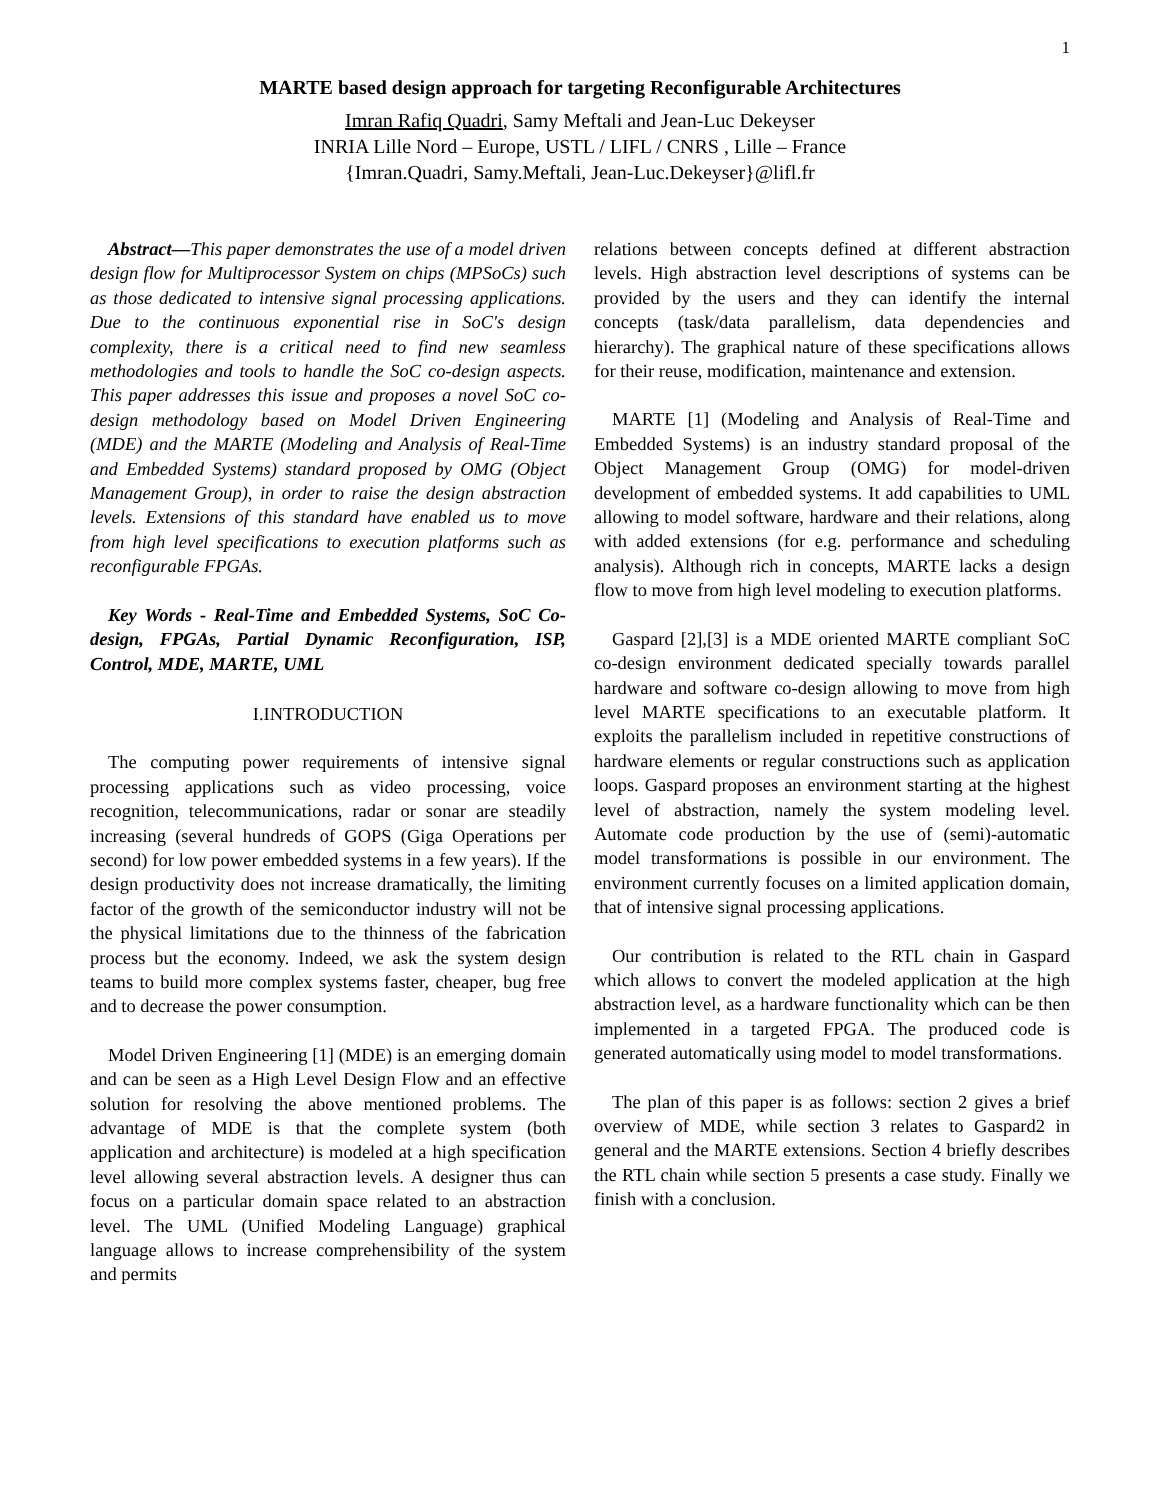1
MARTE based design approach for targeting Reconfigurable Architectures
Imran Rafiq Quadri, Samy Meftali and Jean-Luc Dekeyser
INRIA Lille Nord – Europe, USTL / LIFL / CNRS , Lille – France
{Imran.Quadri, Samy.Meftali, Jean-Luc.Dekeyser}@lifl.fr
Abstract—This paper demonstrates the use of a model driven design flow for Multiprocessor System on chips (MPSoCs) such as those dedicated to intensive signal processing applications. Due to the continuous exponential rise in SoC's design complexity, there is a critical need to find new seamless methodologies and tools to handle the SoC co-design aspects. This paper addresses this issue and proposes a novel SoC co-design methodology based on Model Driven Engineering (MDE) and the MARTE (Modeling and Analysis of Real-Time and Embedded Systems) standard proposed by OMG (Object Management Group), in order to raise the design abstraction levels. Extensions of this standard have enabled us to move from high level specifications to execution platforms such as reconfigurable FPGAs.
Key Words - Real-Time and Embedded Systems, SoC Co-design, FPGAs, Partial Dynamic Reconfiguration, ISP, Control, MDE, MARTE, UML
I.INTRODUCTION
The computing power requirements of intensive signal processing applications such as video processing, voice recognition, telecommunications, radar or sonar are steadily increasing (several hundreds of GOPS (Giga Operations per second) for low power embedded systems in a few years). If the design productivity does not increase dramatically, the limiting factor of the growth of the semiconductor industry will not be the physical limitations due to the thinness of the fabrication process but the economy. Indeed, we ask the system design teams to build more complex systems faster, cheaper, bug free and to decrease the power consumption.
Model Driven Engineering [1] (MDE) is an emerging domain and can be seen as a High Level Design Flow and an effective solution for resolving the above mentioned problems. The advantage of MDE is that the complete system (both application and architecture) is modeled at a high specification level allowing several abstraction levels. A designer thus can focus on a particular domain space related to an abstraction level. The UML (Unified Modeling Language) graphical language allows to increase comprehensibility of the system and permits
relations between concepts defined at different abstraction levels. High abstraction level descriptions of systems can be provided by the users and they can identify the internal concepts (task/data parallelism, data dependencies and hierarchy). The graphical nature of these specifications allows for their reuse, modification, maintenance and extension.
MARTE [1] (Modeling and Analysis of Real-Time and Embedded Systems) is an industry standard proposal of the Object Management Group (OMG) for model-driven development of embedded systems. It add capabilities to UML allowing to model software, hardware and their relations, along with added extensions (for e.g. performance and scheduling analysis). Although rich in concepts, MARTE lacks a design flow to move from high level modeling to execution platforms.
Gaspard [2],[3] is a MDE oriented MARTE compliant SoC co-design environment dedicated specially towards parallel hardware and software co-design allowing to move from high level MARTE specifications to an executable platform. It exploits the parallelism included in repetitive constructions of hardware elements or regular constructions such as application loops. Gaspard proposes an environment starting at the highest level of abstraction, namely the system modeling level. Automate code production by the use of (semi)-automatic model transformations is possible in our environment. The environment currently focuses on a limited application domain, that of intensive signal processing applications.
Our contribution is related to the RTL chain in Gaspard which allows to convert the modeled application at the high abstraction level, as a hardware functionality which can be then implemented in a targeted FPGA. The produced code is generated automatically using model to model transformations.
The plan of this paper is as follows: section 2 gives a brief overview of MDE, while section 3 relates to Gaspard2 in general and the MARTE extensions. Section 4 briefly describes the RTL chain while section 5 presents a case study. Finally we finish with a conclusion.